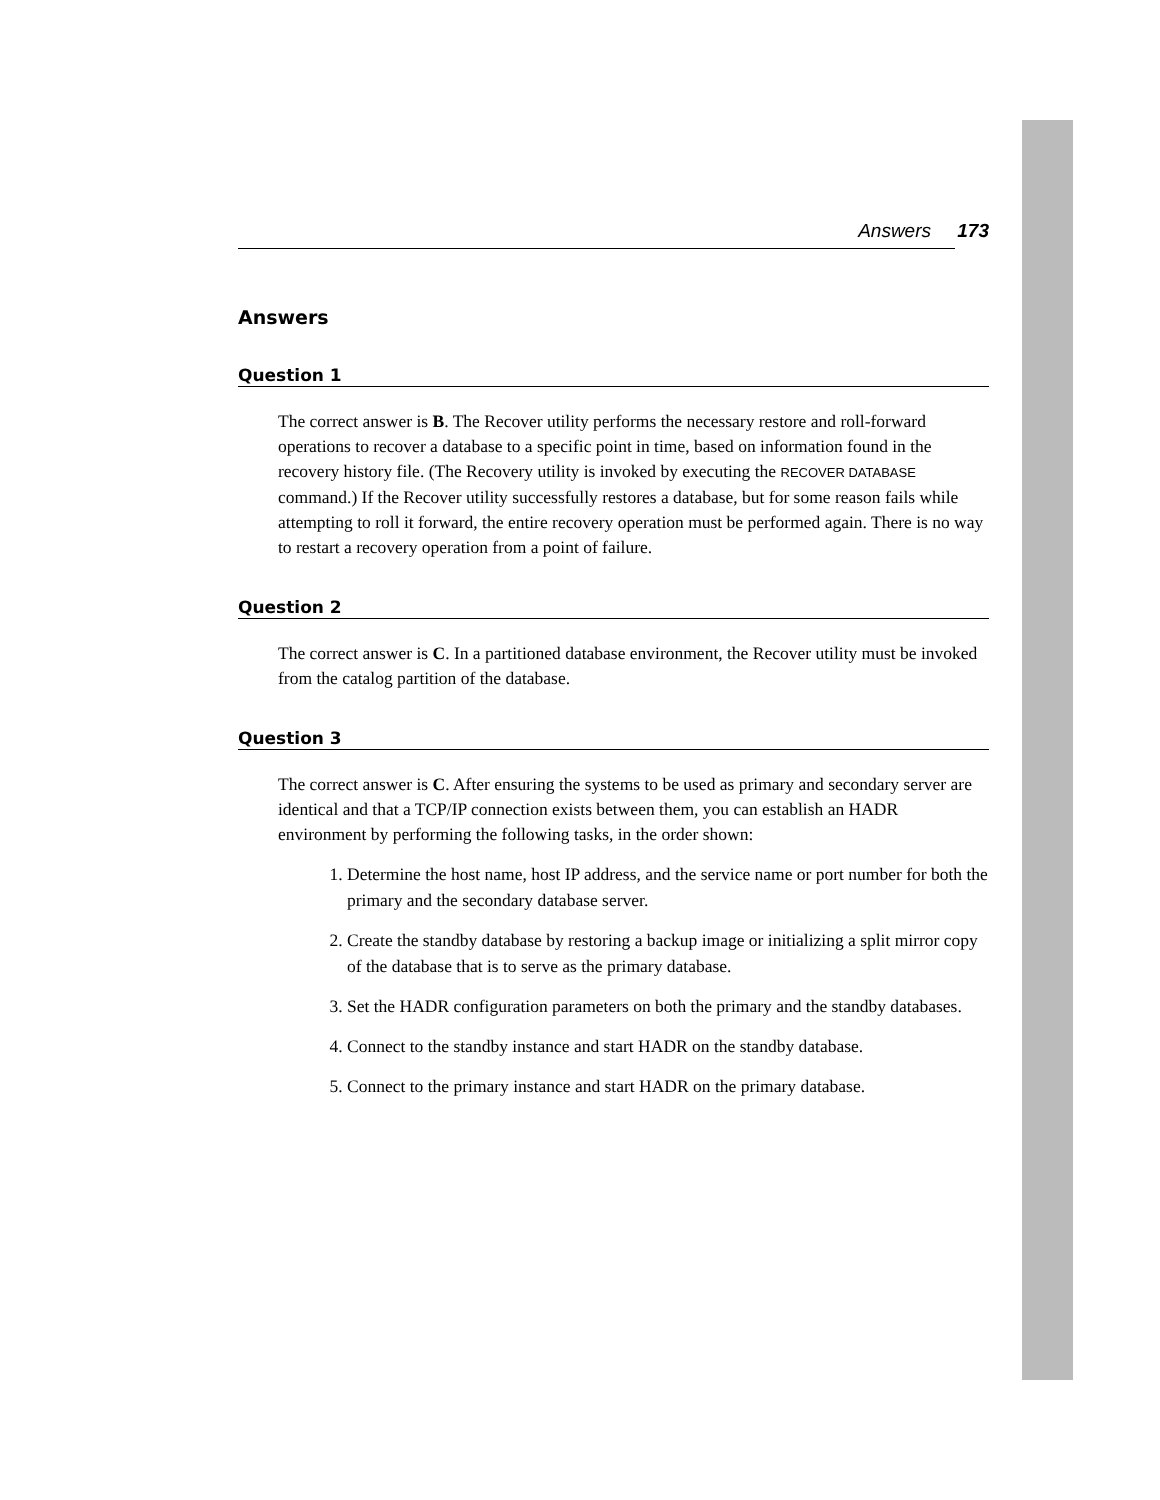Answers 173
Answers
Question 1
The correct answer is B. The Recover utility performs the necessary restore and roll-forward operations to recover a database to a specific point in time, based on information found in the recovery history file. (The Recovery utility is invoked by executing the RECOVER DATABASE command.) If the Recover utility successfully restores a database, but for some reason fails while attempting to roll it forward, the entire recovery operation must be performed again. There is no way to restart a recovery operation from a point of failure.
Question 2
The correct answer is C. In a partitioned database environment, the Recover utility must be invoked from the catalog partition of the database.
Question 3
The correct answer is C. After ensuring the systems to be used as primary and secondary server are identical and that a TCP/IP connection exists between them, you can establish an HADR environment by performing the following tasks, in the order shown:
1. Determine the host name, host IP address, and the service name or port number for both the primary and the secondary database server.
2. Create the standby database by restoring a backup image or initializing a split mirror copy of the database that is to serve as the primary database.
3. Set the HADR configuration parameters on both the primary and the standby databases.
4. Connect to the standby instance and start HADR on the standby database.
5. Connect to the primary instance and start HADR on the primary database.